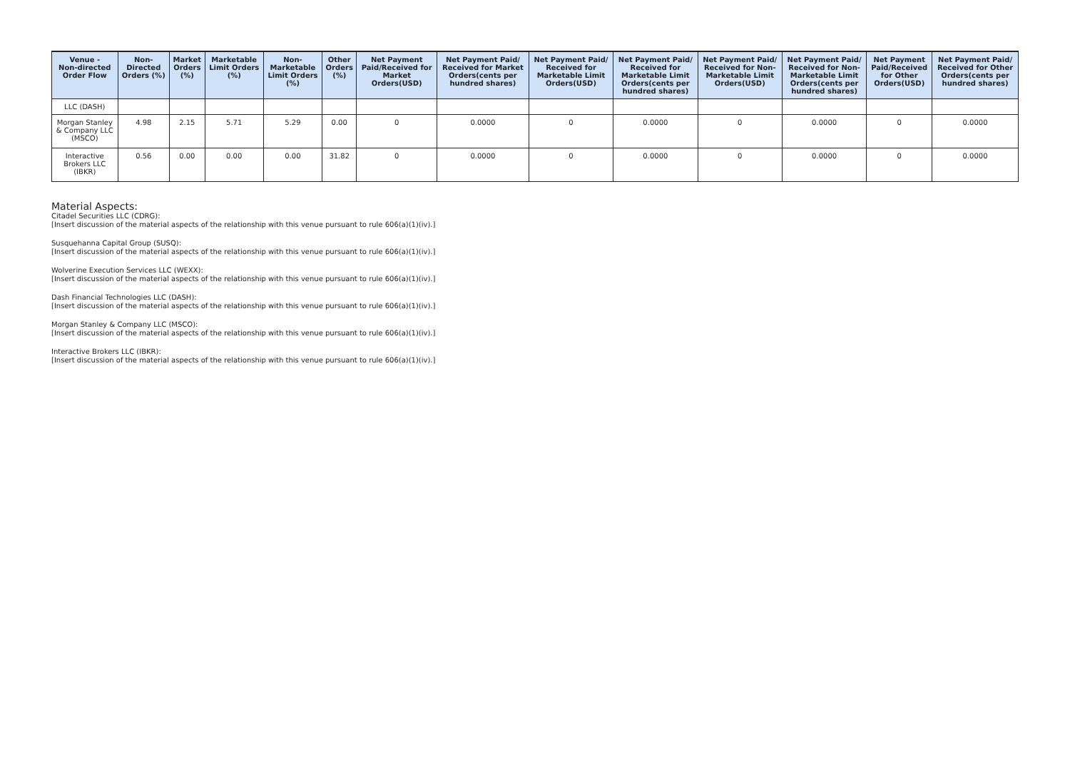| Venue - Non-directed Order Flow | Non- Directed Orders (%) | Market Orders (%) | Marketable Limit Orders (%) | Non- Marketable Limit Orders (%) | Other Orders (%) | Net Payment Paid/Received for Market Orders(USD) | Net Payment Paid/ Received for Market Orders(cents per hundred shares) | Net Payment Paid/ Received for Marketable Limit Orders(USD) | Net Payment Paid/ Received for Marketable Limit Orders(cents per hundred shares) | Net Payment Paid/ Received for Non- Marketable Limit Orders(USD) | Net Payment Paid/ Received for Non- Marketable Limit Orders(cents per hundred shares) | Net Payment Paid/Received for Other Orders(USD) | Net Payment Paid/ Received for Other Orders(cents per hundred shares) |
| --- | --- | --- | --- | --- | --- | --- | --- | --- | --- | --- | --- | --- | --- |
| LLC (DASH) | | | | | | | | | | | | | |
| Morgan Stanley & Company LLC (MSCO) | 4.98 | 2.15 | 5.71 | 5.29 | 0.00 | 0 | 0.0000 | 0 | 0.0000 | 0 | 0.0000 | 0 | 0.0000 |
| Interactive Brokers LLC (IBKR) | 0.56 | 0.00 | 0.00 | 0.00 | 31.82 | 0 | 0.0000 | 0 | 0.0000 | 0 | 0.0000 | 0 | 0.0000 |
Material Aspects:
Citadel Securities LLC (CDRG):
[Insert discussion of the material aspects of the relationship with this venue pursuant to rule 606(a)(1)(iv).]
Susquehanna Capital Group (SUSQ):
[Insert discussion of the material aspects of the relationship with this venue pursuant to rule 606(a)(1)(iv).]
Wolverine Execution Services LLC (WEXX):
[Insert discussion of the material aspects of the relationship with this venue pursuant to rule 606(a)(1)(iv).]
Dash Financial Technologies LLC (DASH):
[Insert discussion of the material aspects of the relationship with this venue pursuant to rule 606(a)(1)(iv).]
Morgan Stanley & Company LLC (MSCO):
[Insert discussion of the material aspects of the relationship with this venue pursuant to rule 606(a)(1)(iv).]
Interactive Brokers LLC (IBKR):
[Insert discussion of the material aspects of the relationship with this venue pursuant to rule 606(a)(1)(iv).]